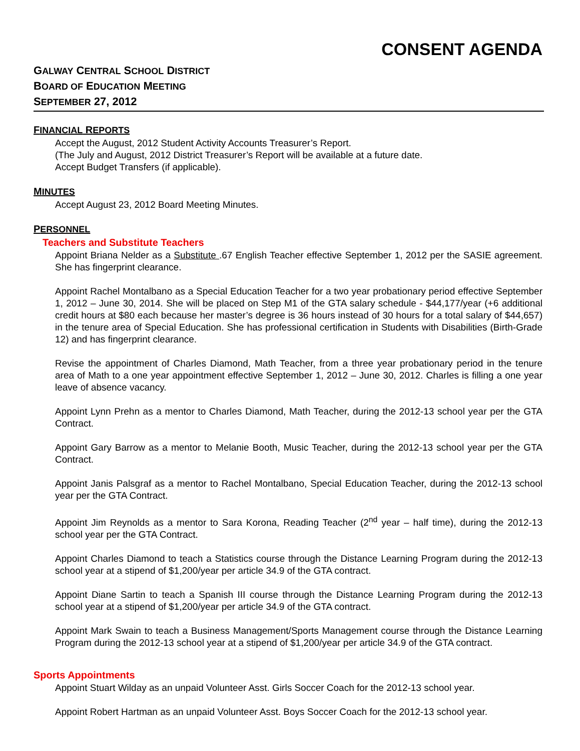CONSENT AGENDA
GALWAY CENTRAL SCHOOL DISTRICT
BOARD OF EDUCATION MEETING
SEPTEMBER 27, 2012
FINANCIAL REPORTS
Accept the August, 2012 Student Activity Accounts Treasurer’s Report.
(The July and August, 2012 District Treasurer’s Report will be available at a future date.
Accept Budget Transfers (if applicable).
MINUTES
Accept August 23, 2012 Board Meeting Minutes.
PERSONNEL
Teachers and Substitute Teachers
Appoint Briana Nelder as a Substitute .67 English Teacher effective September 1, 2012 per the SASIE agreement. She has fingerprint clearance.
Appoint Rachel Montalbano as a Special Education Teacher for a two year probationary period effective September 1, 2012 – June 30, 2014. She will be placed on Step M1 of the GTA salary schedule - $44,177/year (+6 additional credit hours at $80 each because her master’s degree is 36 hours instead of 30 hours for a total salary of $44,657) in the tenure area of Special Education. She has professional certification in Students with Disabilities (Birth-Grade 12) and has fingerprint clearance.
Revise the appointment of Charles Diamond, Math Teacher, from a three year probationary period in the tenure area of Math to a one year appointment effective September 1, 2012 – June 30, 2012. Charles is filling a one year leave of absence vacancy.
Appoint Lynn Prehn as a mentor to Charles Diamond, Math Teacher, during the 2012-13 school year per the GTA Contract.
Appoint Gary Barrow as a mentor to Melanie Booth, Music Teacher, during the 2012-13 school year per the GTA Contract.
Appoint Janis Palsgraf as a mentor to Rachel Montalbano, Special Education Teacher, during the 2012-13 school year per the GTA Contract.
Appoint Jim Reynolds as a mentor to Sara Korona, Reading Teacher (2<sup>nd</sup> year – half time), during the 2012-13 school year per the GTA Contract.
Appoint Charles Diamond to teach a Statistics course through the Distance Learning Program during the 2012-13 school year at a stipend of $1,200/year per article 34.9 of the GTA contract.
Appoint Diane Sartin to teach a Spanish III course through the Distance Learning Program during the 2012-13 school year at a stipend of $1,200/year per article 34.9 of the GTA contract.
Appoint Mark Swain to teach a Business Management/Sports Management course through the Distance Learning Program during the 2012-13 school year at a stipend of $1,200/year per article 34.9 of the GTA contract.
Sports Appointments
Appoint Stuart Wilday as an unpaid Volunteer Asst. Girls Soccer Coach for the 2012-13 school year.
Appoint Robert Hartman as an unpaid Volunteer Asst. Boys Soccer Coach for the 2012-13 school year.